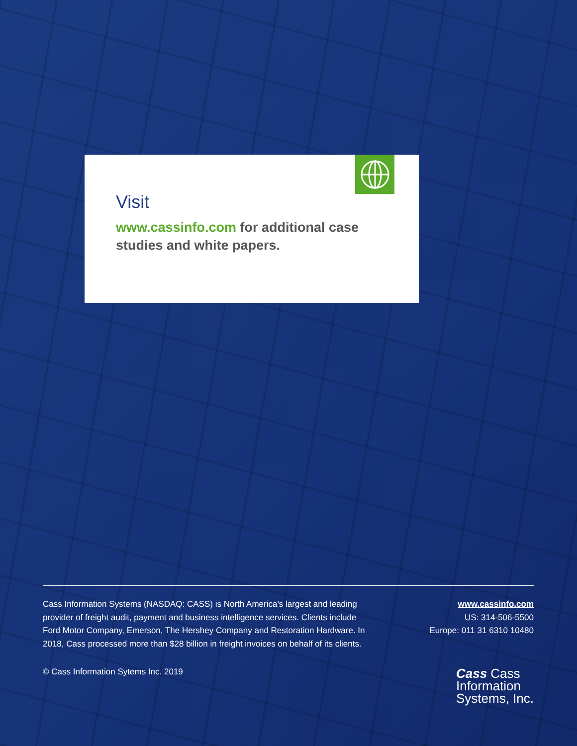Visit
www.cassinfo.com for additional case studies and white papers.
Cass Information Systems (NASDAQ: CASS) is North America’s largest and leading provider of freight audit, payment and business intelligence services. Clients include Ford Motor Company, Emerson, The Hershey Company and Restoration Hardware. In 2018, Cass processed more than $28 billion in freight invoices on behalf of its clients.
© Cass Information Sytems Inc. 2019
www.cassinfo.com
US: 314-506-5500
Europe: 011 31 6310 10480
Cass Cass
Information
Systems, Inc.